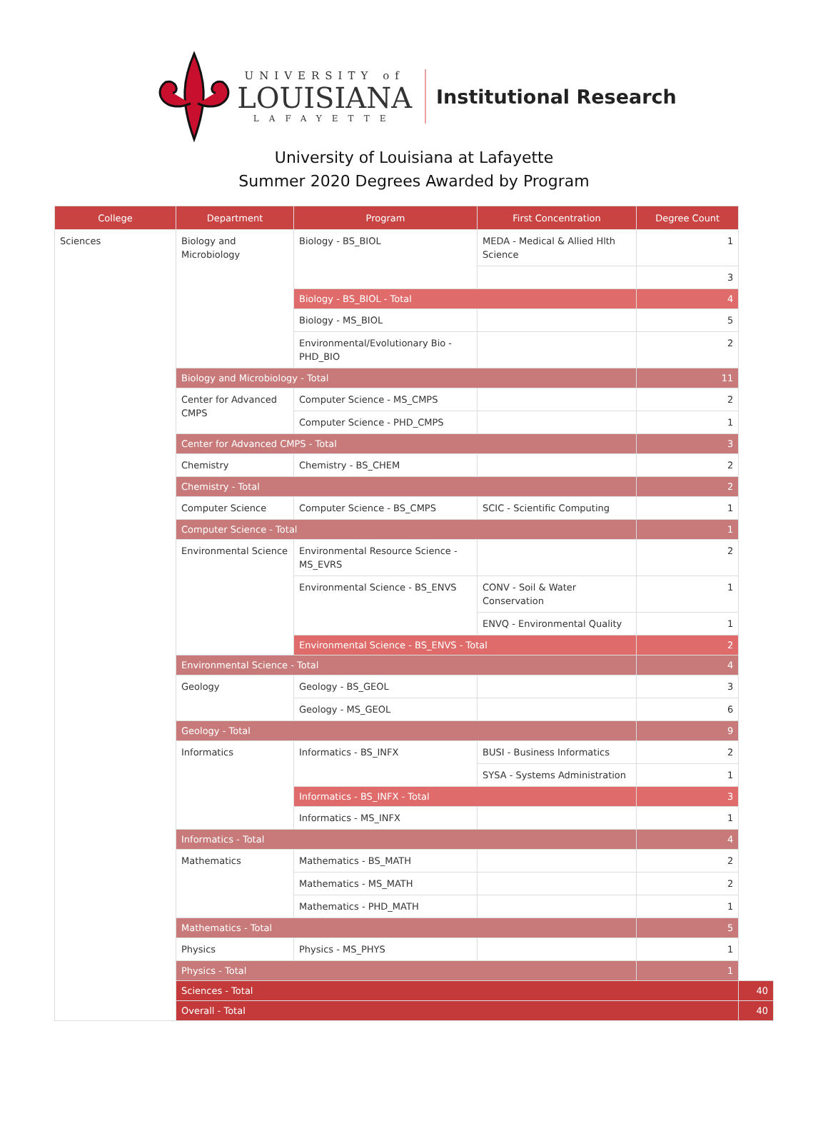UNIVERSITY of
LOUISIANA
LAFAYETTE
Institutional Research
University of Louisiana at Lafayette
Summer 2020 Degrees Awarded by Program
| College | Department | Program | First Concentration | Degree Count | |
| --- | --- | --- | --- | --- | --- |
| Sciences | Biology and Microbiology | Biology - BS_BIOL | MEDA - Medical & Allied Hlth Science | 1 | |
| | | | | 3 | |
| | | Biology - BS_BIOL - Total | | 4 | |
| | | Biology - MS_BIOL | | 5 | |
| | | Environmental/Evolutionary Bio - PHD_BIO | | 2 | |
| | Biology and Microbiology - Total | | | 11 | |
| | Center for Advanced CMPS | Computer Science - MS_CMPS | | 2 | |
| | | Computer Science - PHD_CMPS | | 1 | |
| | Center for Advanced CMPS - Total | | | 3 | |
| | Chemistry | Chemistry - BS_CHEM | | 2 | |
| | Chemistry - Total | | | 2 | |
| | Computer Science | Computer Science - BS_CMPS | SCIC - Scientific Computing | 1 | |
| | Computer Science - Total | | | 1 | |
| | Environmental Science | Environmental Resource Science - MS_EVRS | | 2 | |
| | | Environmental Science - BS_ENVS | CONV - Soil & Water Conservation | 1 | |
| | | | ENVQ - Environmental Quality | 1 | |
| | | Environmental Science - BS_ENVS - Total | | 2 | |
| | Environmental Science - Total | | | 4 | |
| | Geology | Geology - BS_GEOL | | 3 | |
| | | Geology - MS_GEOL | | 6 | |
| | Geology - Total | | | 9 | |
| | Informatics | Informatics - BS_INFX | BUSI - Business Informatics | 2 | |
| | | | SYSA - Systems Administration | 1 | |
| | | Informatics - BS_INFX - Total | | 3 | |
| | | Informatics - MS_INFX | | 1 | |
| | Informatics - Total | | | 4 | |
| | Mathematics | Mathematics - BS_MATH | | 2 | |
| | | Mathematics - MS_MATH | | 2 | |
| | | Mathematics - PHD_MATH | | 1 | |
| | Mathematics - Total | | | 5 | |
| | Physics | Physics - MS_PHYS | | 1 | |
| | Physics - Total | | | 1 | |
| | Sciences - Total | | | | 40 |
| | Overall - Total | | | | 40 |